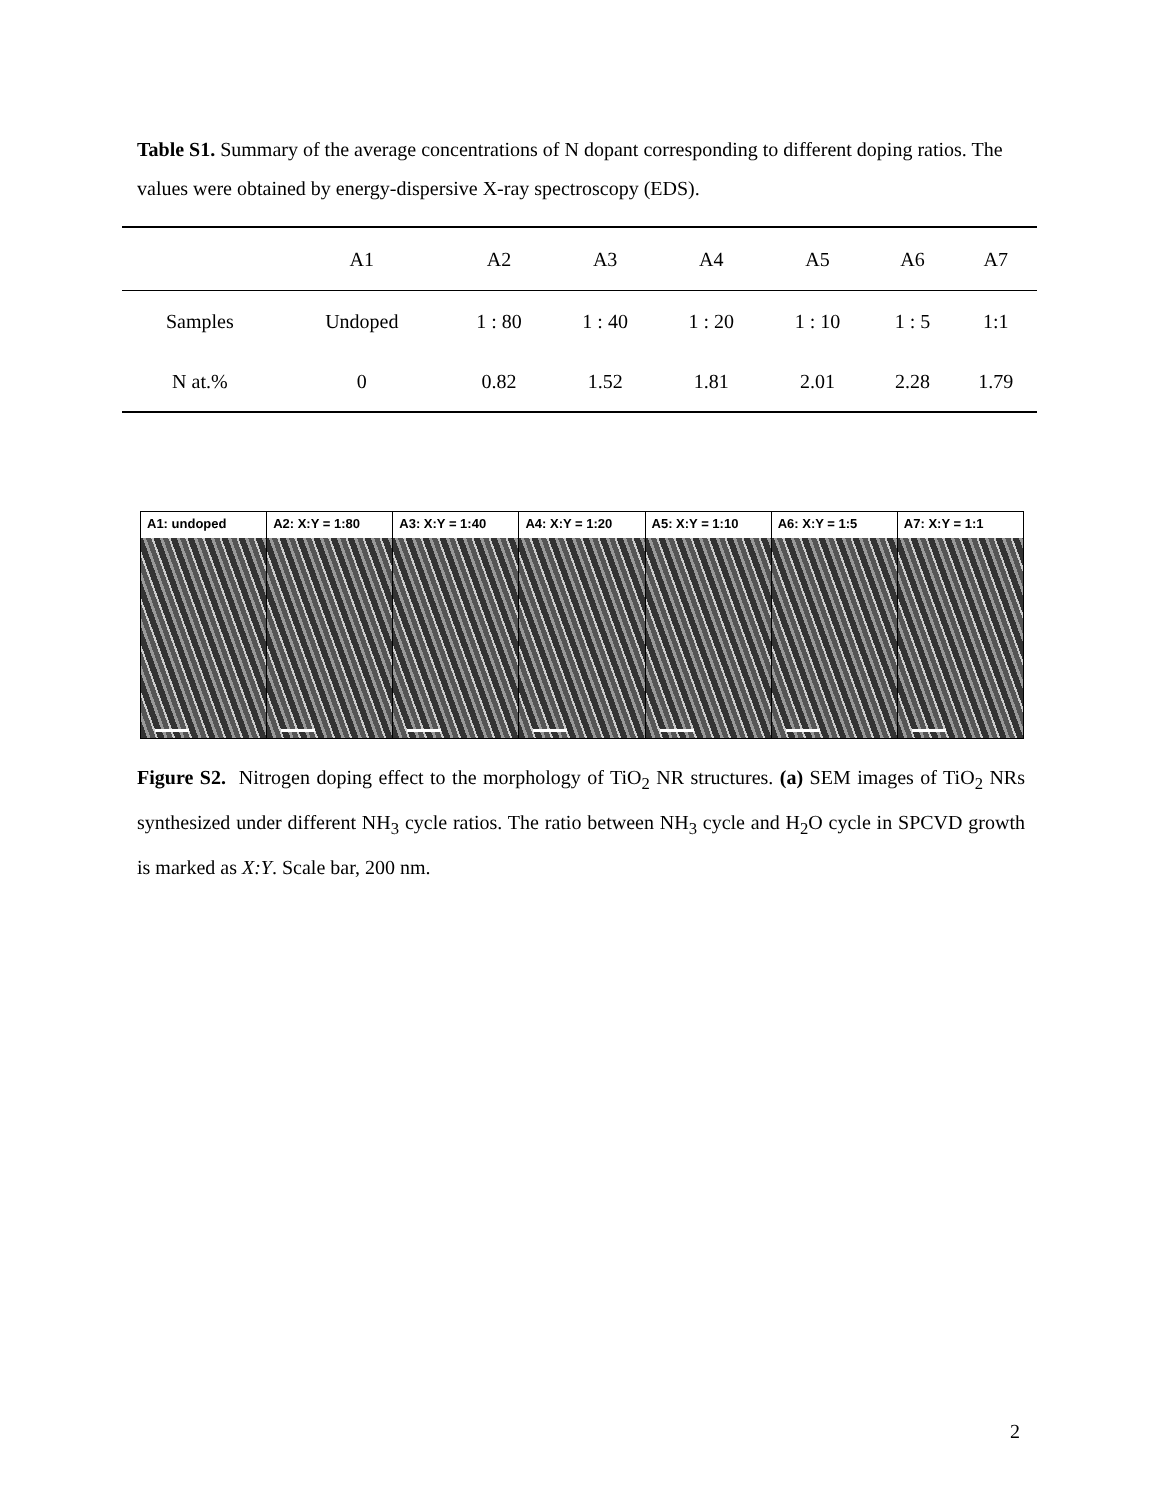Table S1. Summary of the average concentrations of N dopant corresponding to different doping ratios. The values were obtained by energy-dispersive X-ray spectroscopy (EDS).
| | A1 | A2 | A3 | A4 | A5 | A6 | A7 |
| --- | --- | --- | --- | --- | --- | --- | --- |
| Samples | Undoped | 1 : 80 | 1 : 40 | 1 : 20 | 1 : 10 | 1 : 5 | 1:1 |
| N at.% | 0 | 0.82 | 1.52 | 1.81 | 2.01 | 2.28 | 1.79 |
A1: undoped A2: X:Y = 1:80 A3: X:Y = 1:40 A4: X:Y = 1:20 A5: X:Y = 1:10 A6: X:Y = 1:5 A7: X:Y = 1:1
Figure S2. Nitrogen doping effect to the morphology of TiO<sub>2</sub> NR structures. (a) SEM images of TiO<sub>2</sub> NRs synthesized under different NH<sub>3</sub> cycle ratios. The ratio between NH<sub>3</sub> cycle and H<sub>2</sub>O cycle in SPCVD growth is marked as X:Y. Scale bar, 200 nm.
2